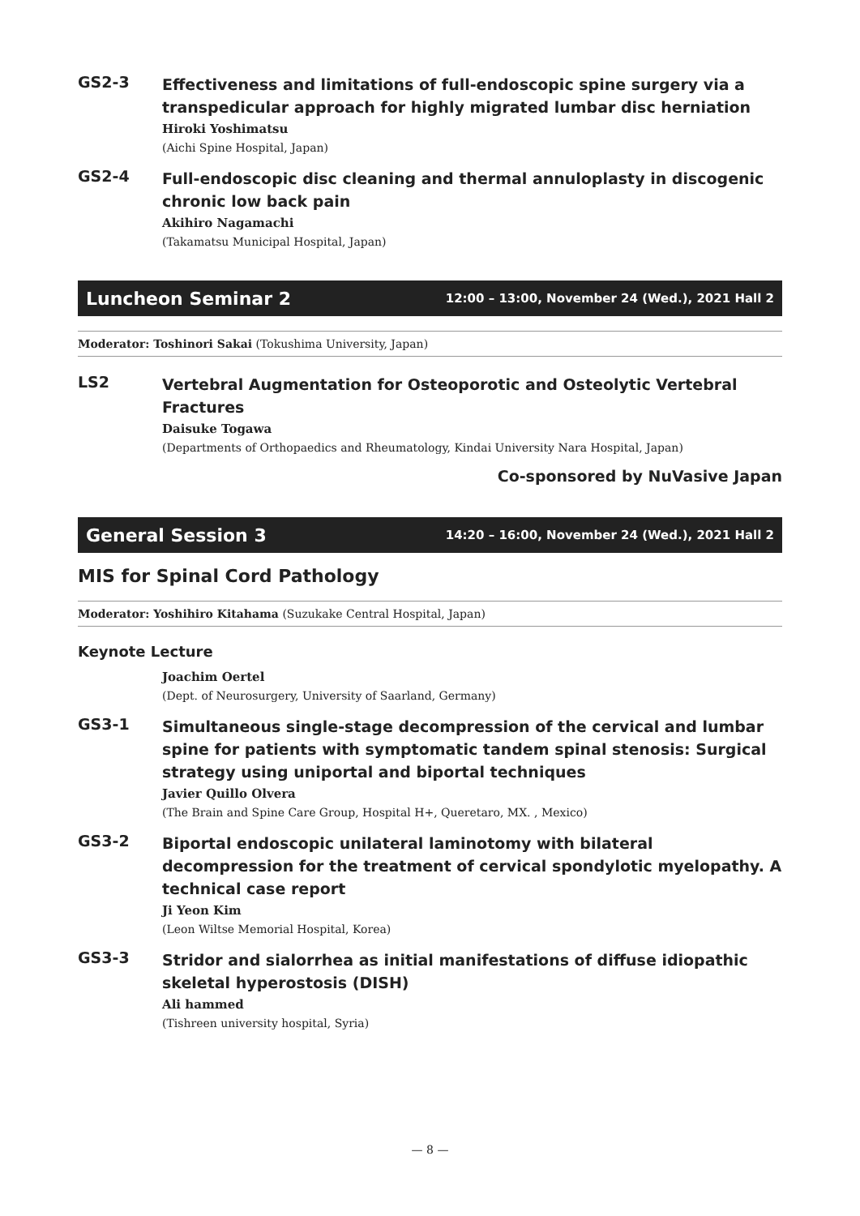GS2-3
Effectiveness and limitations of full-endoscopic spine surgery via a transpedicular approach for highly migrated lumbar disc herniation
Hiroki Yoshimatsu
(Aichi Spine Hospital, Japan)
GS2-4
Full-endoscopic disc cleaning and thermal annuloplasty in discogenic chronic low back pain
Akihiro Nagamachi
(Takamatsu Municipal Hospital, Japan)
Luncheon Seminar 2 12:00 – 13:00, November 24 (Wed.), 2021 Hall 2
Moderator: Toshinori Sakai (Tokushima University, Japan)
LS2
Vertebral Augmentation for Osteoporotic and Osteolytic Vertebral Fractures
Daisuke Togawa
(Departments of Orthopaedics and Rheumatology, Kindai University Nara Hospital, Japan)
Co-sponsored by NuVasive Japan
General Session 3 14:20 – 16:00, November 24 (Wed.), 2021 Hall 2
MIS for Spinal Cord Pathology
Moderator: Yoshihiro Kitahama (Suzukake Central Hospital, Japan)
Keynote Lecture
Joachim Oertel
(Dept. of Neurosurgery, University of Saarland, Germany)
GS3-1
Simultaneous single-stage decompression of the cervical and lumbar spine for patients with symptomatic tandem spinal stenosis: Surgical strategy using uniportal and biportal techniques
Javier Quillo Olvera
(The Brain and Spine Care Group, Hospital H+, Queretaro, MX. , Mexico)
GS3-2
Biportal endoscopic unilateral laminotomy with bilateral decompression for the treatment of cervical spondylotic myelopathy. A technical case report
Ji Yeon Kim
(Leon Wiltse Memorial Hospital, Korea)
GS3-3
Stridor and sialorrhea as initial manifestations of diffuse idiopathic skeletal hyperostosis (DISH)
Ali hammed
(Tishreen university hospital, Syria)
— 8 —